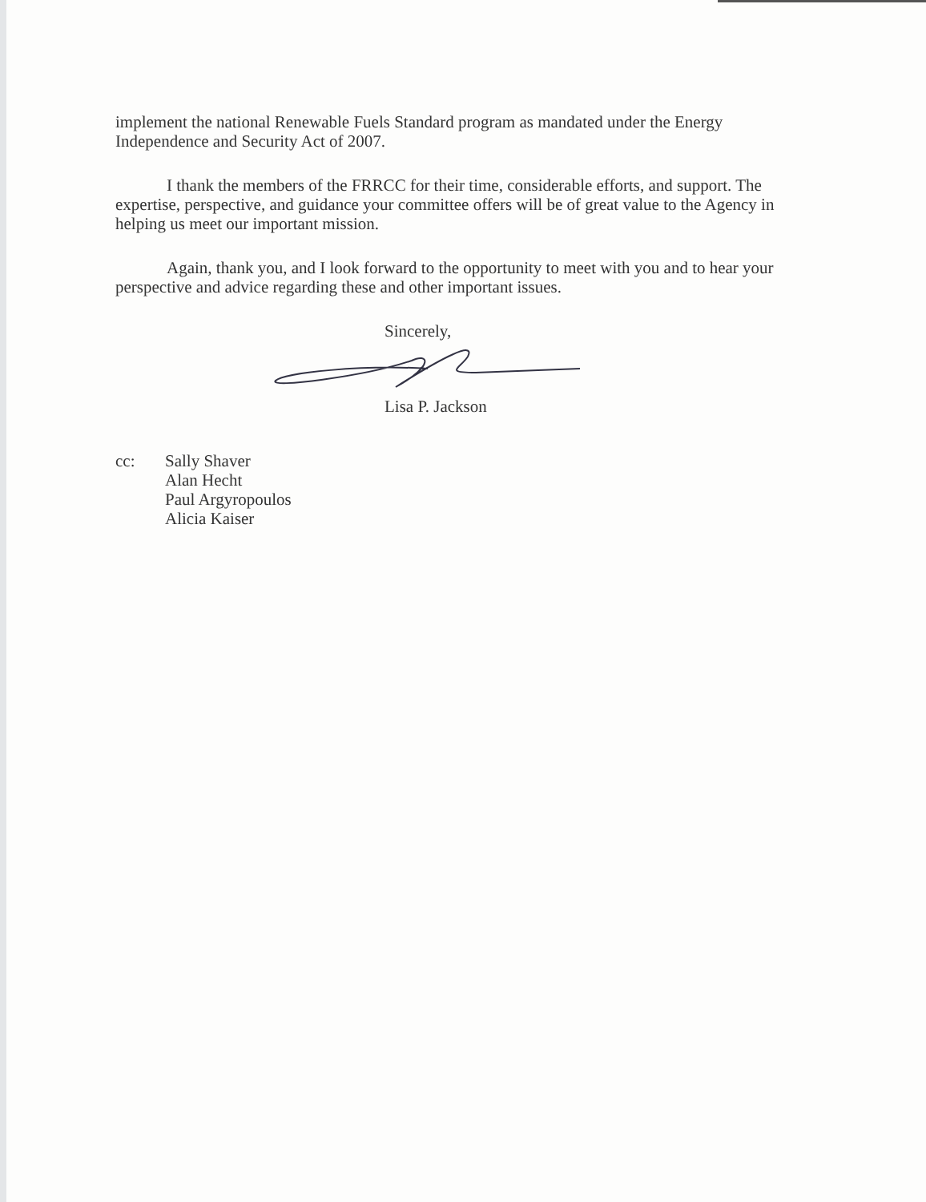implement the national Renewable Fuels Standard program as mandated under the Energy Independence and Security Act of 2007.
I thank the members of the FRRCC for their time, considerable efforts, and support. The expertise, perspective, and guidance your committee offers will be of great value to the Agency in helping us meet our important mission.
Again, thank you, and I look forward to the opportunity to meet with you and to hear your perspective and advice regarding these and other important issues.
Sincerely,
Lisa P. Jackson
cc: Sally Shaver
Alan Hecht
Paul Argyropoulos
Alicia Kaiser